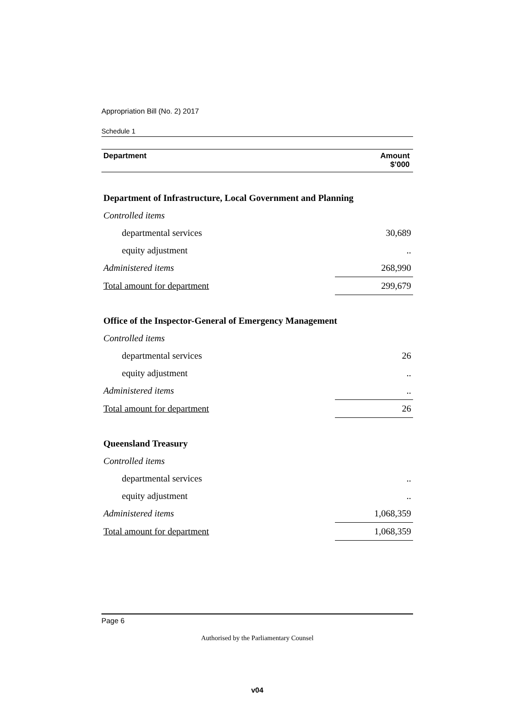Appropriation Bill (No. 2) 2017
Schedule 1
| Department | Amount $’000 |
| Department of Infrastructure, Local Government and Planning | |
| Controlled items | |
| departmental services | 30,689 |
| equity adjustment | .. |
| Administered items | 268,990 |
| Total amount for department | 299,679 |
| Office of the Inspector-General of Emergency Management | |
| Controlled items | |
| departmental services | 26 |
| equity adjustment | .. |
| Administered items | .. |
| Total amount for department | 26 |
| Queensland Treasury | |
| Controlled items | |
| departmental services | .. |
| equity adjustment | .. |
| Administered items | 1,068,359 |
| Total amount for department | 1,068,359 |
Page 6
Authorised by the Parliamentary Counsel
v04